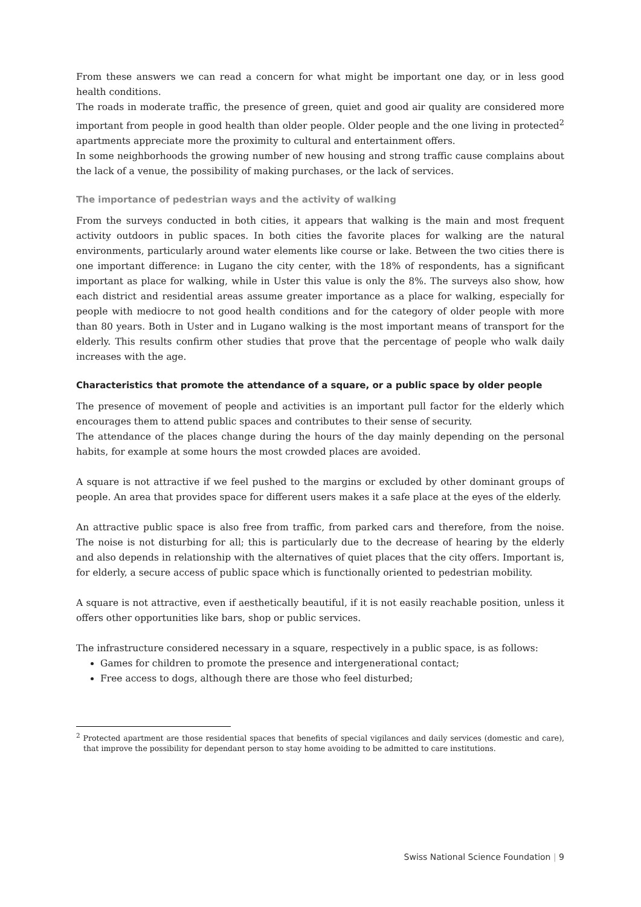From these answers we can read a concern for what might be important one day, or in less good health conditions.
The roads in moderate traffic, the presence of green, quiet and good air quality are considered more important from people in good health than older people. Older people and the one living in protected<sup>2</sup> apartments appreciate more the proximity to cultural and entertainment offers.
In some neighborhoods the growing number of new housing and strong traffic cause complains about the lack of a venue, the possibility of making purchases, or the lack of services.
The importance of pedestrian ways and the activity of walking
From the surveys conducted in both cities, it appears that walking is the main and most frequent activity outdoors in public spaces. In both cities the favorite places for walking are the natural environments, particularly around water elements like course or lake. Between the two cities there is one important difference: in Lugano the city center, with the 18% of respondents, has a significant important as place for walking, while in Uster this value is only the 8%. The surveys also show, how each district and residential areas assume greater importance as a place for walking, especially for people with mediocre to not good health conditions and for the category of older people with more than 80 years. Both in Uster and in Lugano walking is the most important means of transport for the elderly. This results confirm other studies that prove that the percentage of people who walk daily increases with the age.
Characteristics that promote the attendance of a square, or a public space by older people
The presence of movement of people and activities is an important pull factor for the elderly which encourages them to attend public spaces and contributes to their sense of security.
The attendance of the places change during the hours of the day mainly depending on the personal habits, for example at some hours the most crowded places are avoided.
A square is not attractive if we feel pushed to the margins or excluded by other dominant groups of people. An area that provides space for different users makes it a safe place at the eyes of the elderly.
An attractive public space is also free from traffic, from parked cars and therefore, from the noise. The noise is not disturbing for all; this is particularly due to the decrease of hearing by the elderly and also depends in relationship with the alternatives of quiet places that the city offers. Important is, for elderly, a secure access of public space which is functionally oriented to pedestrian mobility.
A square is not attractive, even if aesthetically beautiful, if it is not easily reachable position, unless it offers other opportunities like bars, shop or public services.
The infrastructure considered necessary in a square, respectively in a public space, is as follows:
Games for children to promote the presence and intergenerational contact;
Free access to dogs, although there are those who feel disturbed;
<sup>2</sup> Protected apartment are those residential spaces that benefits of special vigilances and daily services (domestic and care), that improve the possibility for dependant person to stay home avoiding to be admitted to care institutions.
Swiss National Science Foundation | 9